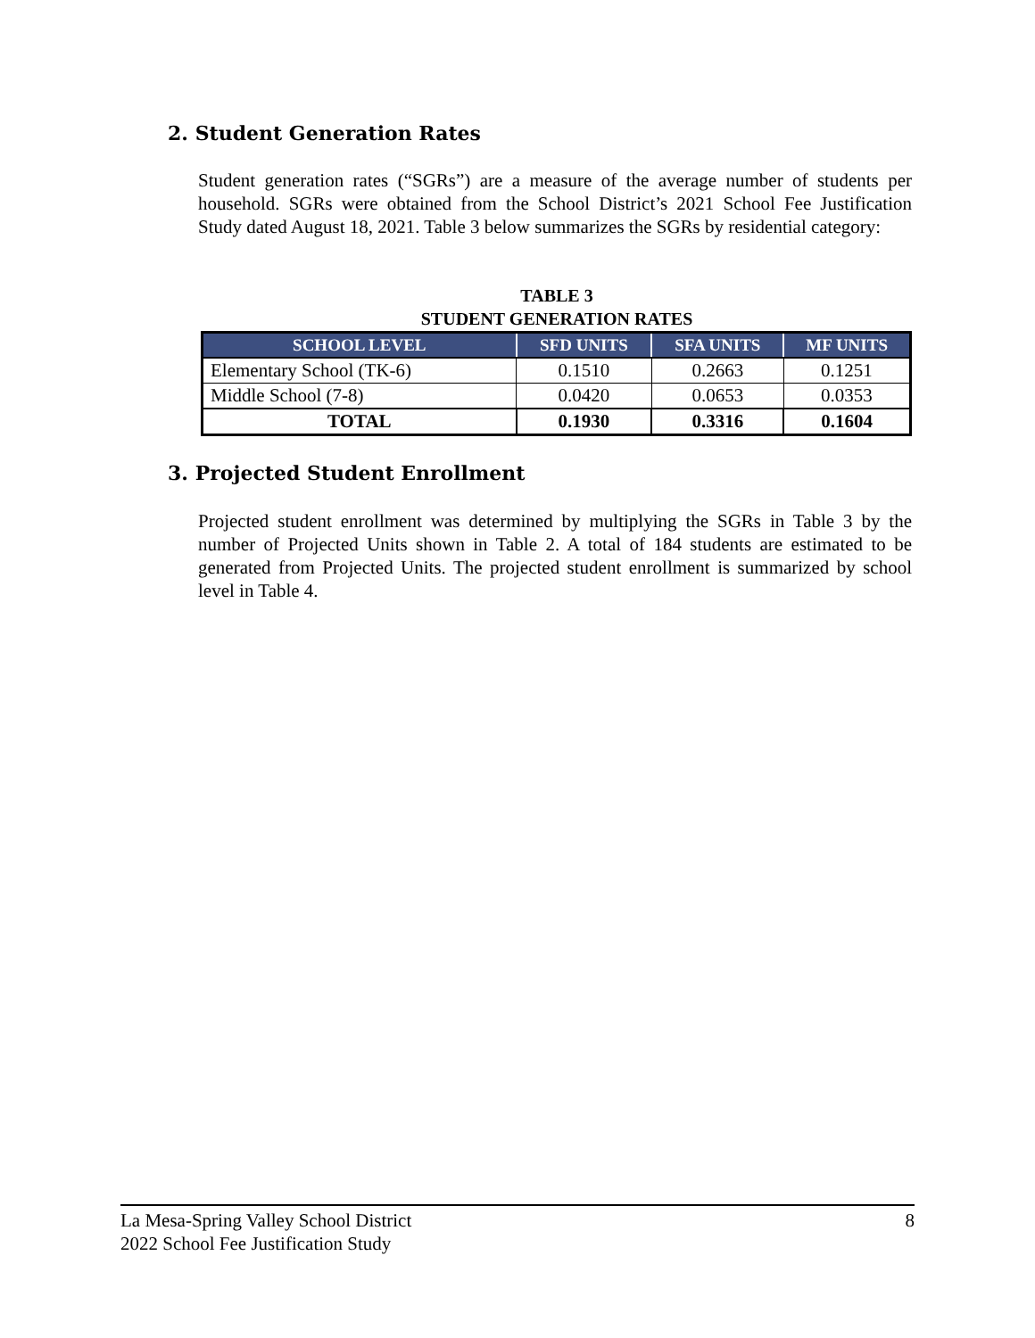2. Student Generation Rates
Student generation rates (“SGRs”) are a measure of the average number of students per household. SGRs were obtained from the School District’s 2021 School Fee Justification Study dated August 18, 2021. Table 3 below summarizes the SGRs by residential category:
TABLE 3
STUDENT GENERATION RATES
| SCHOOL LEVEL | SFD UNITS | SFA UNITS | MF UNITS |
| --- | --- | --- | --- |
| Elementary School (TK-6) | 0.1510 | 0.2663 | 0.1251 |
| Middle School (7-8) | 0.0420 | 0.0653 | 0.0353 |
| TOTAL | 0.1930 | 0.3316 | 0.1604 |
3. Projected Student Enrollment
Projected student enrollment was determined by multiplying the SGRs in Table 3 by the number of Projected Units shown in Table 2. A total of 184 students are estimated to be generated from Projected Units. The projected student enrollment is summarized by school level in Table 4.
La Mesa-Spring Valley School District 8
2022 School Fee Justification Study